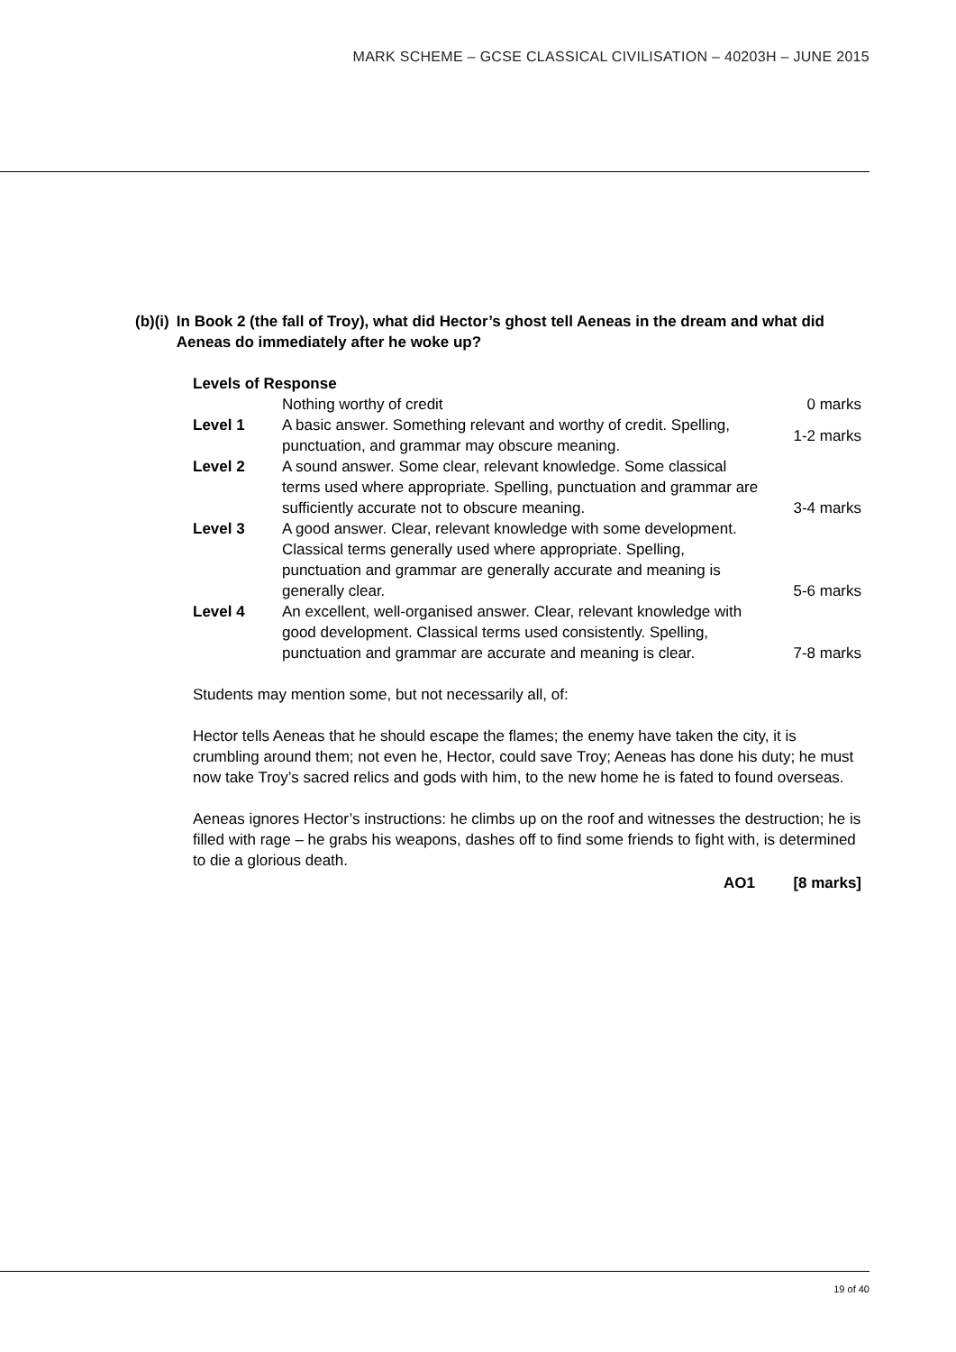MARK SCHEME – GCSE CLASSICAL CIVILISATION – 40203H – JUNE 2015
(b)(i) In Book 2 (the fall of Troy), what did Hector’s ghost tell Aeneas in the dream and what did Aeneas do immediately after he woke up?
Levels of Response
| | Nothing worthy of credit | 0 marks |
| Level 1 | A basic answer. Something relevant and worthy of credit. Spelling, punctuation, and grammar may obscure meaning. | 1-2 marks |
| Level 2 | A sound answer. Some clear, relevant knowledge. Some classical terms used where appropriate. Spelling, punctuation and grammar are sufficiently accurate not to obscure meaning. | 3-4 marks |
| Level 3 | A good answer. Clear, relevant knowledge with some development. Classical terms generally used where appropriate. Spelling, punctuation and grammar are generally accurate and meaning is generally clear. | 5-6 marks |
| Level 4 | An excellent, well-organised answer. Clear, relevant knowledge with good development. Classical terms used consistently. Spelling, punctuation and grammar are accurate and meaning is clear. | 7-8 marks |
Students may mention some, but not necessarily all, of:
Hector tells Aeneas that he should escape the flames; the enemy have taken the city, it is crumbling around them; not even he, Hector, could save Troy; Aeneas has done his duty; he must now take Troy’s sacred relics and gods with him, to the new home he is fated to found overseas.
Aeneas ignores Hector’s instructions: he climbs up on the roof and witnesses the destruction; he is filled with rage – he grabs his weapons, dashes off to find some friends to fight with, is determined to die a glorious death.
AO1 [8 marks]
19 of 40